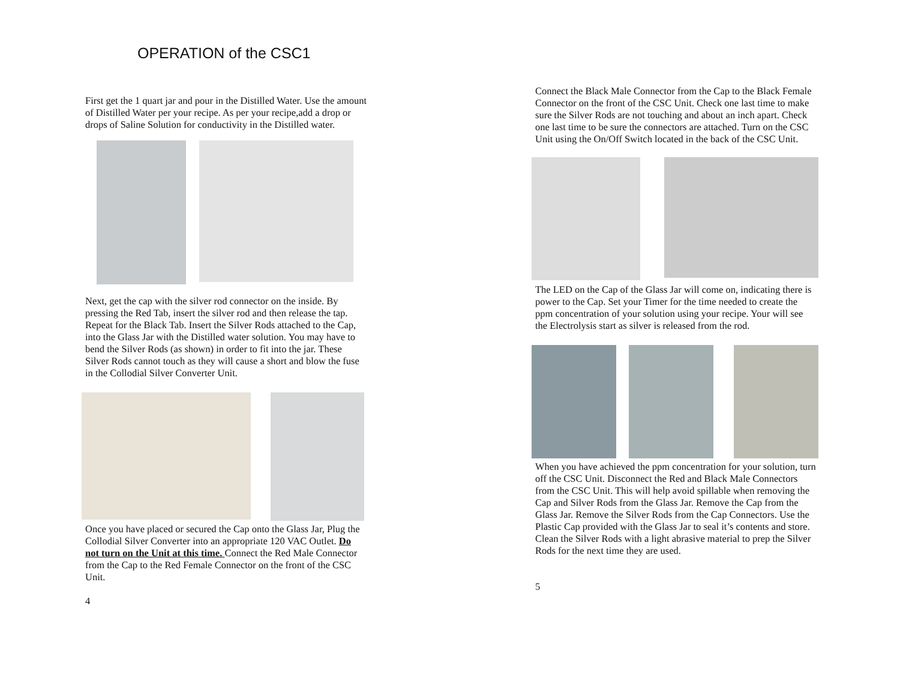OPERATION of the CSC1
First get the 1 quart jar and pour in the Distilled Water. Use the amount of Distilled Water per your recipe. As per your recipe,add a drop or drops of Saline Solution for conductivity in the Distilled water.
Next, get the cap with the silver rod connector on the inside. By pressing the Red Tab, insert the silver rod and then release the tap. Repeat for the Black Tab. Insert the Silver Rods attached to the Cap, into the Glass Jar with the Distilled water solution. You may have to bend the Silver Rods (as shown) in order to fit into the jar. These Silver Rods cannot touch as they will cause a short and blow the fuse in the Collodial Silver Converter Unit.
Once you have placed or secured the Cap onto the Glass Jar, Plug the Collodial Silver Converter into an appropriate 120 VAC Outlet. Do not turn on the Unit at this time. Connect the Red Male Connector from the Cap to the Red Female Connector on the front of the CSC Unit.
4
Connect the Black Male Connector from the Cap to the Black Female Connector on the front of the CSC Unit. Check one last time to make sure the Silver Rods are not touching and about an inch apart. Check one last time to be sure the connectors are attached. Turn on the CSC Unit using the On/Off Switch located in the back of the CSC Unit.
The LED on the Cap of the Glass Jar will come on, indicating there is power to the Cap. Set your Timer for the time needed to create the ppm concentration of your solution using your recipe. Your will see the Electrolysis start as silver is released from the rod.
When you have achieved the ppm concentration for your solution, turn off the CSC Unit. Disconnect the Red and Black Male Connectors from the CSC Unit. This will help avoid spillable when removing the Cap and Silver Rods from the Glass Jar. Remove the Cap from the Glass Jar. Remove the Silver Rods from the Cap Connectors. Use the Plastic Cap provided with the Glass Jar to seal it’s contents and store. Clean the Silver Rods with a light abrasive material to prep the Silver Rods for the next time they are used.
5